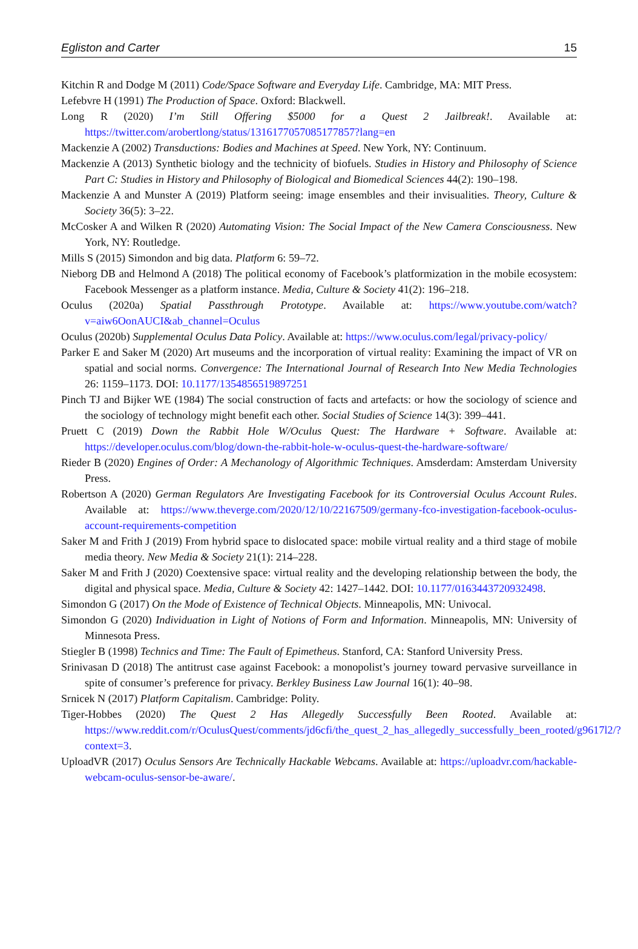Egliston and Carter 15
Kitchin R and Dodge M (2011) Code/Space Software and Everyday Life. Cambridge, MA: MIT Press.
Lefebvre H (1991) The Production of Space. Oxford: Blackwell.
Long R (2020) I’m Still Offering $5000 for a Quest 2 Jailbreak!. Available at: https://twitter.com/arobertlong/status/1316177057085177857?lang=en
Mackenzie A (2002) Transductions: Bodies and Machines at Speed. New York, NY: Continuum.
Mackenzie A (2013) Synthetic biology and the technicity of biofuels. Studies in History and Philosophy of Science Part C: Studies in History and Philosophy of Biological and Biomedical Sciences 44(2): 190–198.
Mackenzie A and Munster A (2019) Platform seeing: image ensembles and their invisualities. Theory, Culture & Society 36(5): 3–22.
McCosker A and Wilken R (2020) Automating Vision: The Social Impact of the New Camera Consciousness. New York, NY: Routledge.
Mills S (2015) Simondon and big data. Platform 6: 59–72.
Nieborg DB and Helmond A (2018) The political economy of Facebook’s platformization in the mobile ecosystem: Facebook Messenger as a platform instance. Media, Culture & Society 41(2): 196–218.
Oculus (2020a) Spatial Passthrough Prototype. Available at: https://www.youtube.com/watch?v=aiw6OonAUCI&ab_channel=Oculus
Oculus (2020b) Supplemental Oculus Data Policy. Available at: https://www.oculus.com/legal/privacy-policy/
Parker E and Saker M (2020) Art museums and the incorporation of virtual reality: Examining the impact of VR on spatial and social norms. Convergence: The International Journal of Research Into New Media Technologies 26: 1159–1173. DOI: 10.1177/1354856519897251
Pinch TJ and Bijker WE (1984) The social construction of facts and artefacts: or how the sociology of science and the sociology of technology might benefit each other. Social Studies of Science 14(3): 399–441.
Pruett C (2019) Down the Rabbit Hole W/Oculus Quest: The Hardware + Software. Available at: https://developer.oculus.com/blog/down-the-rabbit-hole-w-oculus-quest-the-hardware-software/
Rieder B (2020) Engines of Order: A Mechanology of Algorithmic Techniques. Amsderdam: Amsterdam University Press.
Robertson A (2020) German Regulators Are Investigating Facebook for its Controversial Oculus Account Rules. Available at: https://www.theverge.com/2020/12/10/22167509/germany-fco-investigation-facebook-oculus-account-requirements-competition
Saker M and Frith J (2019) From hybrid space to dislocated space: mobile virtual reality and a third stage of mobile media theory. New Media & Society 21(1): 214–228.
Saker M and Frith J (2020) Coextensive space: virtual reality and the developing relationship between the body, the digital and physical space. Media, Culture & Society 42: 1427–1442. DOI: 10.1177/0163443720932498.
Simondon G (2017) On the Mode of Existence of Technical Objects. Minneapolis, MN: Univocal.
Simondon G (2020) Individuation in Light of Notions of Form and Information. Minneapolis, MN: University of Minnesota Press.
Stiegler B (1998) Technics and Time: The Fault of Epimetheus. Stanford, CA: Stanford University Press.
Srinivasan D (2018) The antitrust case against Facebook: a monopolist’s journey toward pervasive surveillance in spite of consumer’s preference for privacy. Berkley Business Law Journal 16(1): 40–98.
Srnicek N (2017) Platform Capitalism. Cambridge: Polity.
Tiger-Hobbes (2020) The Quest 2 Has Allegedly Successfully Been Rooted. Available at: https://www.reddit.com/r/OculusQuest/comments/jd6cfi/the_quest_2_has_allegedly_successfully_been_rooted/g9617l2/?context=3.
UploadVR (2017) Oculus Sensors Are Technically Hackable Webcams. Available at: https://uploadvr.com/hackable-webcam-oculus-sensor-be-aware/.